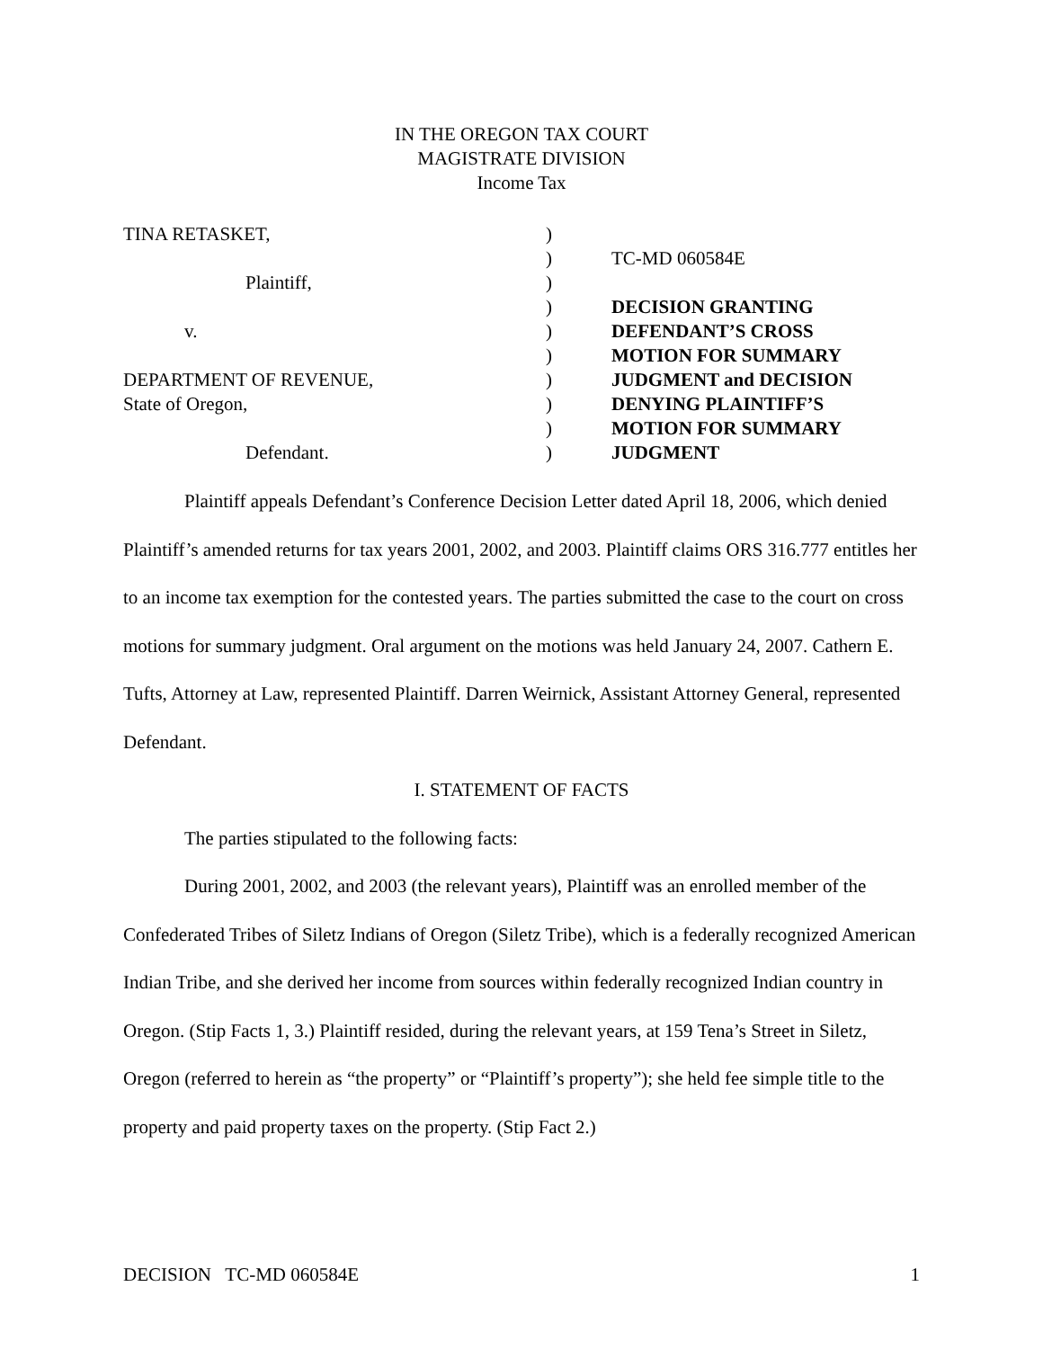IN THE OREGON TAX COURT
MAGISTRATE DIVISION
Income Tax
TINA RETASKET,
Plaintiff,
v.
DEPARTMENT OF REVENUE,
State of Oregon,
Defendant.
)
)
)
)
)
)
)
)
)
)
TC-MD 060584E
DECISION GRANTING
DEFENDANT’S CROSS
MOTION FOR SUMMARY
JUDGMENT and DECISION
DENYING PLAINTIFF’S
MOTION FOR SUMMARY
JUDGMENT
Plaintiff appeals Defendant’s Conference Decision Letter dated April 18, 2006, which denied Plaintiff’s amended returns for tax years 2001, 2002, and 2003. Plaintiff claims ORS 316.777 entitles her to an income tax exemption for the contested years. The parties submitted the case to the court on cross motions for summary judgment. Oral argument on the motions was held January 24, 2007. Cathern E. Tufts, Attorney at Law, represented Plaintiff. Darren Weirnick, Assistant Attorney General, represented Defendant.
I. STATEMENT OF FACTS
The parties stipulated to the following facts:
During 2001, 2002, and 2003 (the relevant years), Plaintiff was an enrolled member of the Confederated Tribes of Siletz Indians of Oregon (Siletz Tribe), which is a federally recognized American Indian Tribe, and she derived her income from sources within federally recognized Indian country in Oregon. (Stip Facts 1, 3.) Plaintiff resided, during the relevant years, at 159 Tena’s Street in Siletz, Oregon (referred to herein as “the property” or “Plaintiff’s property”); she held fee simple title to the property and paid property taxes on the property. (Stip Fact 2.)
DECISION TC-MD 060584E 1